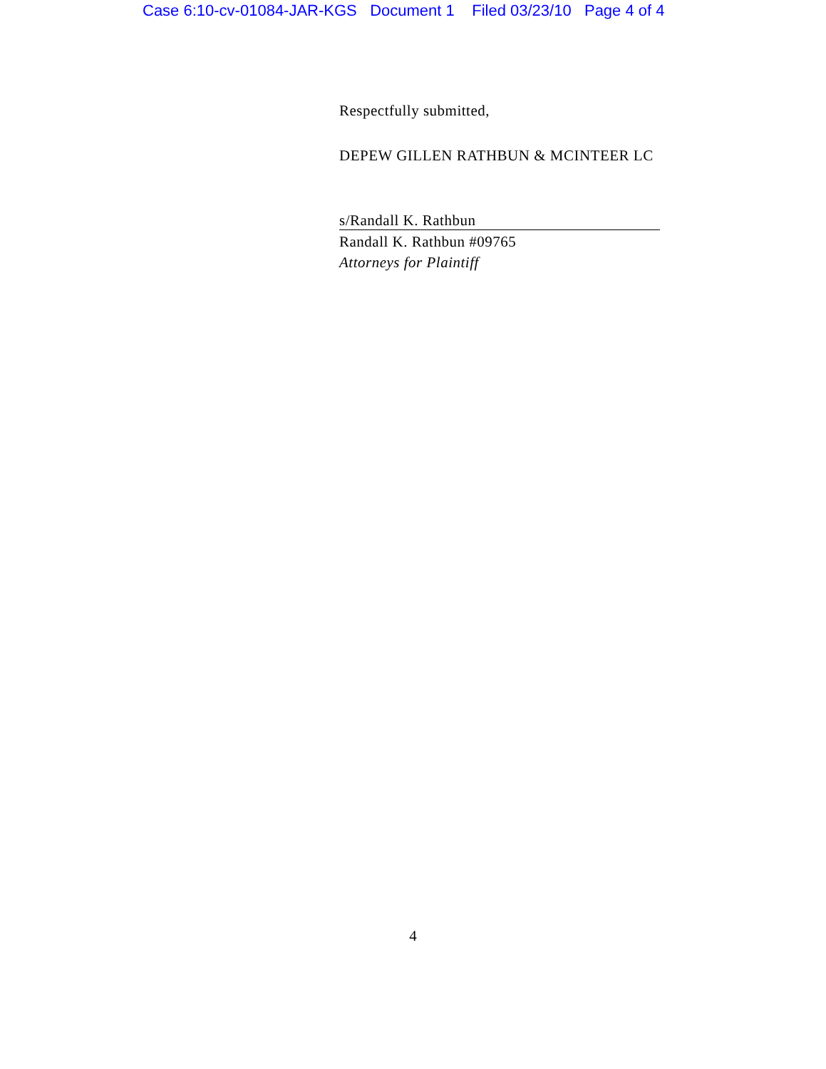Case 6:10-cv-01084-JAR-KGS Document 1 Filed 03/23/10 Page 4 of 4
Respectfully submitted,
DEPEW GILLEN RATHBUN & MCINTEER LC
s/Randall K. Rathbun
Randall K. Rathbun #09765
Attorneys for Plaintiff
4